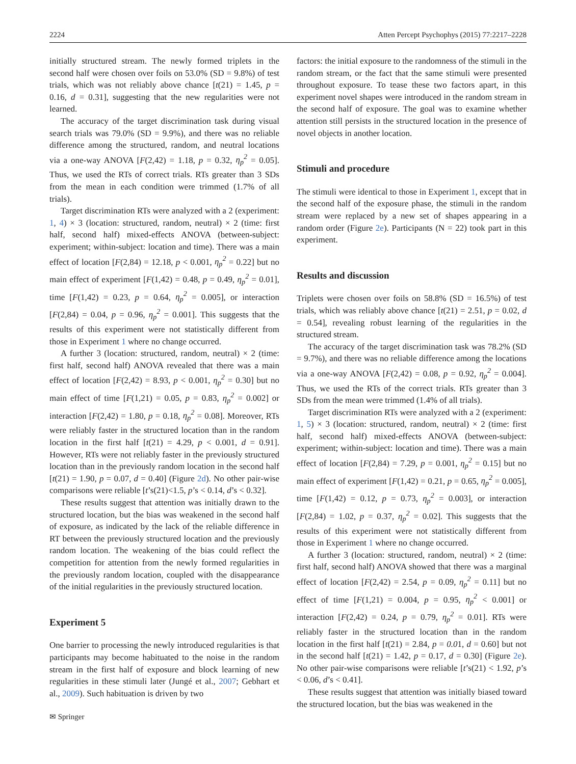2224 Atten Percept Psychophys (2015) 77:2217–2228
initially structured stream. The newly formed triplets in the second half were chosen over foils on 53.0% (SD = 9.8%) of test trials, which was not reliably above chance [t(21) = 1.45, p = 0.16, d = 0.31], suggesting that the new regularities were not learned.
The accuracy of the target discrimination task during visual search trials was 79.0% (SD = 9.9%), and there was no reliable difference among the structured, random, and neutral locations via a one-way ANOVA [F(2,42) = 1.18, p = 0.32, η<sub>p</sub><sup>2</sup> = 0.05]. Thus, we used the RTs of correct trials. RTs greater than 3 SDs from the mean in each condition were trimmed (1.7% of all trials).
Target discrimination RTs were analyzed with a 2 (experiment: 1, 4) × 3 (location: structured, random, neutral) × 2 (time: first half, second half) mixed-effects ANOVA (between-subject: experiment; within-subject: location and time). There was a main effect of location [F(2,84) = 12.18, p < 0.001, η<sub>p</sub><sup>2</sup> = 0.22] but no main effect of experiment [F(1,42) = 0.48, p = 0.49, η<sub>p</sub><sup>2</sup> = 0.01], time [F(1,42) = 0.23, p = 0.64, η<sub>p</sub><sup>2</sup> = 0.005], or interaction [F(2,84) = 0.04, p = 0.96, η<sub>p</sub><sup>2</sup> = 0.001]. This suggests that the results of this experiment were not statistically different from those in Experiment 1 where no change occurred.
A further 3 (location: structured, random, neutral) × 2 (time: first half, second half) ANOVA revealed that there was a main effect of location [F(2,42) = 8.93, p < 0.001, η<sub>p</sub><sup>2</sup> = 0.30] but no main effect of time [F(1,21) = 0.05, p = 0.83, η<sub>p</sub><sup>2</sup> = 0.002] or interaction [F(2,42) = 1.80, p = 0.18, η<sub>p</sub><sup>2</sup> = 0.08]. Moreover, RTs were reliably faster in the structured location than in the random location in the first half [t(21) = 4.29, p < 0.001, d = 0.91]. However, RTs were not reliably faster in the previously structured location than in the previously random location in the second half [t(21) = 1.90, p = 0.07, d = 0.40] (Figure 2d). No other pair-wise comparisons were reliable [t’s(21)<1.5, p’s < 0.14, d’s < 0.32].
These results suggest that attention was initially drawn to the structured location, but the bias was weakened in the second half of exposure, as indicated by the lack of the reliable difference in RT between the previously structured location and the previously random location. The weakening of the bias could reflect the competition for attention from the newly formed regularities in the previously random location, coupled with the disappearance of the initial regularities in the previously structured location.
Experiment 5
One barrier to processing the newly introduced regularities is that participants may become habituated to the noise in the random stream in the first half of exposure and block learning of new regularities in these stimuli later (Jungé et al., 2007; Gebhart et al., 2009). Such habituation is driven by two
factors: the initial exposure to the randomness of the stimuli in the random stream, or the fact that the same stimuli were presented throughout exposure. To tease these two factors apart, in this experiment novel shapes were introduced in the random stream in the second half of exposure. The goal was to examine whether attention still persists in the structured location in the presence of novel objects in another location.
Stimuli and procedure
The stimuli were identical to those in Experiment 1, except that in the second half of the exposure phase, the stimuli in the random stream were replaced by a new set of shapes appearing in a random order (Figure 2e). Participants (N = 22) took part in this experiment.
Results and discussion
Triplets were chosen over foils on 58.8% (SD = 16.5%) of test trials, which was reliably above chance [t(21) = 2.51, p = 0.02, d = 0.54], revealing robust learning of the regularities in the structured stream.
The accuracy of the target discrimination task was 78.2% (SD = 9.7%), and there was no reliable difference among the locations via a one-way ANOVA [F(2,42) = 0.08, p = 0.92, η<sub>p</sub><sup>2</sup> = 0.004]. Thus, we used the RTs of the correct trials. RTs greater than 3 SDs from the mean were trimmed (1.4% of all trials).
Target discrimination RTs were analyzed with a 2 (experiment: 1, 5) × 3 (location: structured, random, neutral) × 2 (time: first half, second half) mixed-effects ANOVA (between-subject: experiment; within-subject: location and time). There was a main effect of location [F(2,84) = 7.29, p = 0.001, η<sub>p</sub><sup>2</sup> = 0.15] but no main effect of experiment [F(1,42) = 0.21, p = 0.65, η<sub>p</sub><sup>2</sup> = 0.005], time [F(1,42) = 0.12, p = 0.73, η<sub>p</sub><sup>2</sup> = 0.003], or interaction [F(2,84) = 1.02, p = 0.37, η<sub>p</sub><sup>2</sup> = 0.02]. This suggests that the results of this experiment were not statistically different from those in Experiment 1 where no change occurred.
A further 3 (location: structured, random, neutral) × 2 (time: first half, second half) ANOVA showed that there was a marginal effect of location [F(2,42) = 2.54, p = 0.09, η<sub>p</sub><sup>2</sup> = 0.11] but no effect of time [F(1,21) = 0.004, p = 0.95, η<sub>p</sub><sup>2</sup> < 0.001] or interaction [F(2,42) = 0.24, p = 0.79, η<sub>p</sub><sup>2</sup> = 0.01]. RTs were reliably faster in the structured location than in the random location in the first half [t(21) = 2.84, p = 0.01, d = 0.60] but not in the second half [t(21) = 1.42, p = 0.17, d = 0.30] (Figure 2e). No other pair-wise comparisons were reliable [t’s(21) < 1.92, p’s < 0.06, d’s < 0.41].
These results suggest that attention was initially biased toward the structured location, but the bias was weakened in the
✉ Springer